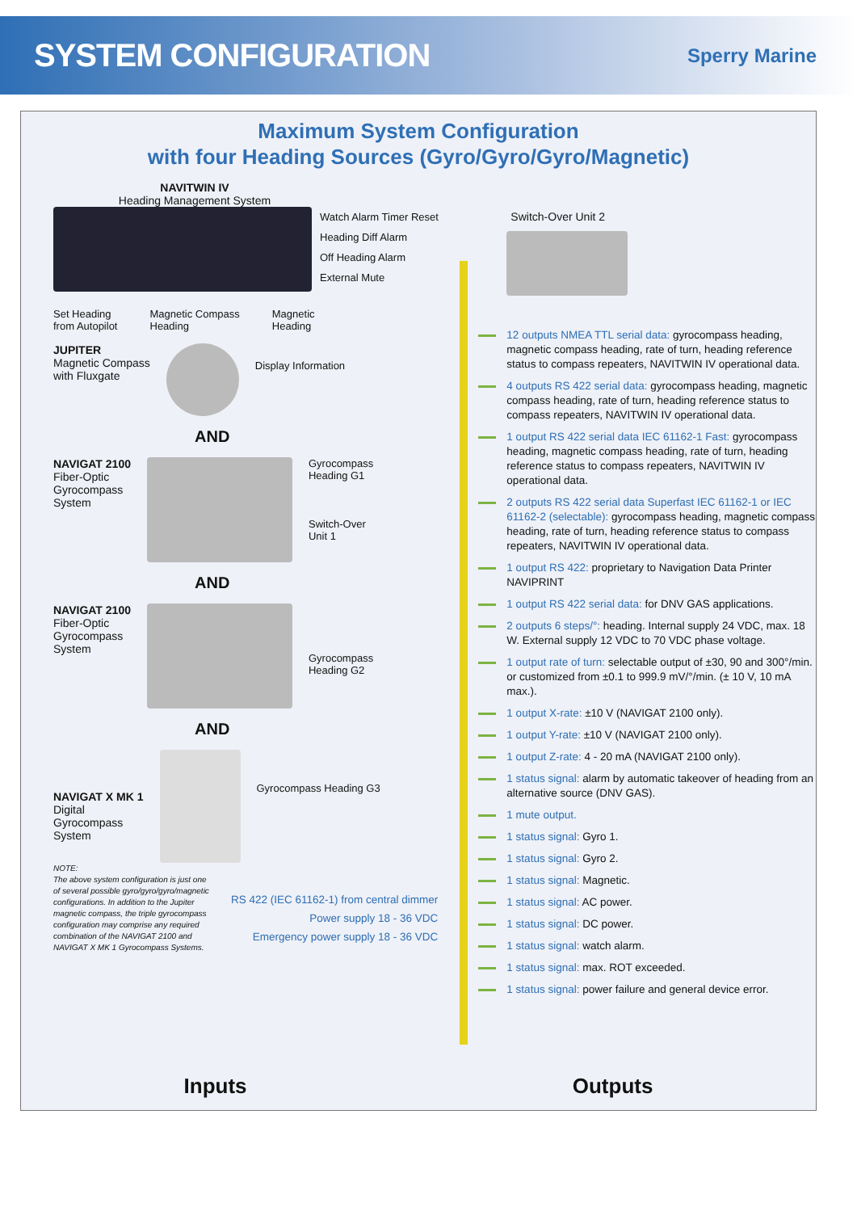SYSTEM CONFIGURATION
Sperry Marine
Maximum System Configuration
with four Heading Sources (Gyro/Gyro/Gyro/Magnetic)
NAVITWIN IV
Heading Management System
Watch Alarm Timer Reset
Heading Diff Alarm
Off Heading Alarm
External Mute
Set Heading
from Autopilot
Magnetic Compass
Heading
Magnetic
Heading
JUPITER
Magnetic Compass
with Fluxgate
Display Information
AND
NAVIGAT 2100
Fiber-Optic
Gyrocompass
System
Gyrocompass
Heading G1
Switch-Over
Unit 1
AND
NAVIGAT 2100
Fiber-Optic
Gyrocompass
System
Gyrocompass
Heading G2
AND
NAVIGAT X MK 1
Digital
Gyrocompass
System
Gyrocompass Heading G3
NOTE:
The above system configuration is just one of several possible gyro/gyro/gyro/magnetic configurations. In addition to the Jupiter magnetic compass, the triple gyrocompass configuration may comprise any required combination of the NAVIGAT 2100 and NAVIGAT X MK 1 Gyrocompass Systems.
RS 422 (IEC 61162-1) from central dimmer
Power supply 18 - 36 VDC
Emergency power supply 18 - 36 VDC
Switch-Over Unit 2
12 outputs NMEA TTL serial data: gyrocompass heading, magnetic compass heading, rate of turn, heading reference status to compass repeaters, NAVITWIN IV operational data.
4 outputs RS 422 serial data: gyrocompass heading, magnetic compass heading, rate of turn, heading reference status to compass repeaters, NAVITWIN IV operational data.
1 output RS 422 serial data IEC 61162-1 Fast: gyrocompass heading, magnetic compass heading, rate of turn, heading reference status to compass repeaters, NAVITWIN IV operational data.
2 outputs RS 422 serial data Superfast IEC 61162-1 or IEC 61162-2 (selectable): gyrocompass heading, magnetic compass heading, rate of turn, heading reference status to compass repeaters, NAVITWIN IV operational data.
1 output RS 422: proprietary to Navigation Data Printer NAVIPRINT
1 output RS 422 serial data: for DNV GAS applications.
2 outputs 6 steps/°: heading. Internal supply 24 VDC, max. 18 W. External supply 12 VDC to 70 VDC phase voltage.
1 output rate of turn: selectable output of ±30, 90 and 300°/min. or customized from ±0.1 to 999.9 mV/°/min. (± 10 V, 10 mA max.).
1 output X-rate: ±10 V (NAVIGAT 2100 only).
1 output Y-rate: ±10 V (NAVIGAT 2100 only).
1 output Z-rate: 4 - 20 mA (NAVIGAT 2100 only).
1 status signal: alarm by automatic takeover of heading from an alternative source (DNV GAS).
1 mute output.
1 status signal: Gyro 1.
1 status signal: Gyro 2.
1 status signal: Magnetic.
1 status signal: AC power.
1 status signal: DC power.
1 status signal: watch alarm.
1 status signal: max. ROT exceeded.
1 status signal: power failure and general device error.
Inputs Outputs